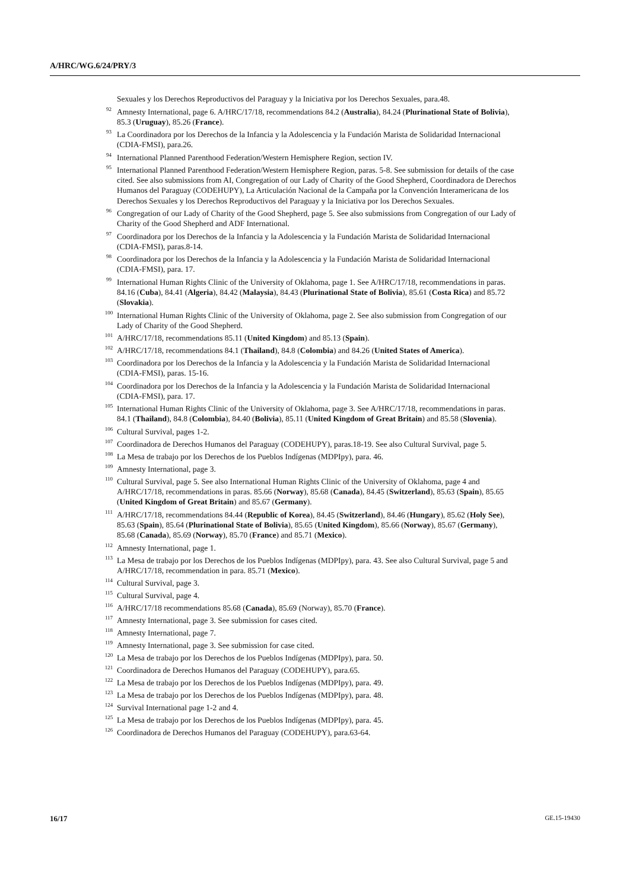A/HRC/WG.6/24/PRY/3
Sexuales y los Derechos Reproductivos del Paraguay y la Iniciativa por los Derechos Sexuales, para.48.
<sup>92</sup> Amnesty International, page 6. A/HRC/17/18, recommendations 84.2 (Australia), 84.24 (Plurinational State of Bolivia), 85.3 (Uruguay), 85.26 (France).
<sup>93</sup>La Coordinadora por los Derechos de la Infancia y la Adolescencia y la Fundación Marista de Solidaridad Internacional (CDIA-FMSI), para.26.
<sup>94</sup> International Planned Parenthood Federation/Western Hemisphere Region, section IV.
<sup>95</sup> International Planned Parenthood Federation/Western Hemisphere Region, paras. 5-8. See submission for details of the case cited. See also submissions from AI, Congregation of our Lady of Charity of the Good Shepherd, Coordinadora de Derechos Humanos del Paraguay (CODEHUPY), La Articulación Nacional de la Campaña por la Convención Interamericana de los Derechos Sexuales y los Derechos Reproductivos del Paraguay y la Iniciativa por los Derechos Sexuales.
<sup>96</sup> Congregation of our Lady of Charity of the Good Shepherd, page 5. See also submissions from Congregation of our Lady of Charity of the Good Shepherd and ADF International.
<sup>97</sup> Coordinadora por los Derechos de la Infancia y la Adolescencia y la Fundación Marista de Solidaridad Internacional (CDIA-FMSI), paras.8-14.
<sup>98</sup> Coordinadora por los Derechos de la Infancia y la Adolescencia y la Fundación Marista de Solidaridad Internacional (CDIA-FMSI), para. 17.
<sup>99</sup> International Human Rights Clinic of the University of Oklahoma, page 1. See A/HRC/17/18, recommendations in paras. 84.16 (Cuba), 84.41 (Algeria), 84.42 (Malaysia), 84.43 (Plurinational State of Bolivia), 85.61 (Costa Rica) and 85.72 (Slovakia).
<sup>100</sup> International Human Rights Clinic of the University of Oklahoma, page 2. See also submission from Congregation of our Lady of Charity of the Good Shepherd.
<sup>101</sup> A/HRC/17/18, recommendations 85.11 (United Kingdom) and 85.13 (Spain).
<sup>102</sup> A/HRC/17/18, recommendations 84.1 (Thailand), 84.8 (Colombia) and 84.26 (United States of America).
<sup>103</sup> Coordinadora por los Derechos de la Infancia y la Adolescencia y la Fundación Marista de Solidaridad Internacional (CDIA-FMSI), paras. 15-16.
<sup>104</sup> Coordinadora por los Derechos de la Infancia y la Adolescencia y la Fundación Marista de Solidaridad Internacional (CDIA-FMSI), para. 17.
<sup>105</sup> International Human Rights Clinic of the University of Oklahoma, page 3. See A/HRC/17/18, recommendations in paras. 84.1 (Thailand), 84.8 (Colombia), 84.40 (Bolivia), 85.11 (United Kingdom of Great Britain) and 85.58 (Slovenia).
<sup>106</sup> Cultural Survival, pages 1-2.
<sup>107</sup> Coordinadora de Derechos Humanos del Paraguay (CODEHUPY), paras.18-19. See also Cultural Survival, page 5.
<sup>108</sup>La Mesa de trabajo por los Derechos de los Pueblos Indígenas (MDPIpy), para. 46.
<sup>109</sup> Amnesty International, page 3.
<sup>110</sup> Cultural Survival, page 5. See also International Human Rights Clinic of the University of Oklahoma, page 4 and A/HRC/17/18, recommendations in paras. 85.66 (Norway), 85.68 (Canada), 84.45 (Switzerland), 85.63 (Spain), 85.65 (United Kingdom of Great Britain) and 85.67 (Germany).
<sup>111</sup> A/HRC/17/18, recommendations 84.44 (Republic of Korea), 84.45 (Switzerland), 84.46 (Hungary), 85.62 (Holy See), 85.63 (Spain), 85.64 (Plurinational State of Bolivia), 85.65 (United Kingdom), 85.66 (Norway), 85.67 (Germany), 85.68 (Canada), 85.69 (Norway), 85.70 (France) and 85.71 (Mexico).
<sup>112</sup> Amnesty International, page 1.
<sup>113</sup>La Mesa de trabajo por los Derechos de los Pueblos Indígenas (MDPIpy), para. 43. See also Cultural Survival, page 5 and A/HRC/17/18, recommendation in para. 85.71 (Mexico).
<sup>114</sup> Cultural Survival, page 3.
<sup>115</sup> Cultural Survival, page 4.
<sup>116</sup> A/HRC/17/18 recommendations 85.68 (Canada), 85.69 (Norway), 85.70 (France).
<sup>117</sup> Amnesty International, page 3. See submission for cases cited.
<sup>118</sup> Amnesty International, page 7.
<sup>119</sup> Amnesty International, page 3. See submission for case cited.
<sup>120</sup>La Mesa de trabajo por los Derechos de los Pueblos Indígenas (MDPIpy), para. 50.
<sup>121</sup> Coordinadora de Derechos Humanos del Paraguay (CODEHUPY), para.65.
<sup>122</sup>La Mesa de trabajo por los Derechos de los Pueblos Indígenas (MDPIpy), para. 49.
<sup>123</sup>La Mesa de trabajo por los Derechos de los Pueblos Indígenas (MDPIpy), para. 48.
<sup>124</sup> Survival International page 1-2 and 4.
<sup>125</sup>La Mesa de trabajo por los Derechos de los Pueblos Indígenas (MDPIpy), para. 45.
<sup>126</sup> Coordinadora de Derechos Humanos del Paraguay (CODEHUPY), para.63-64.
16/17 GE.15-19430